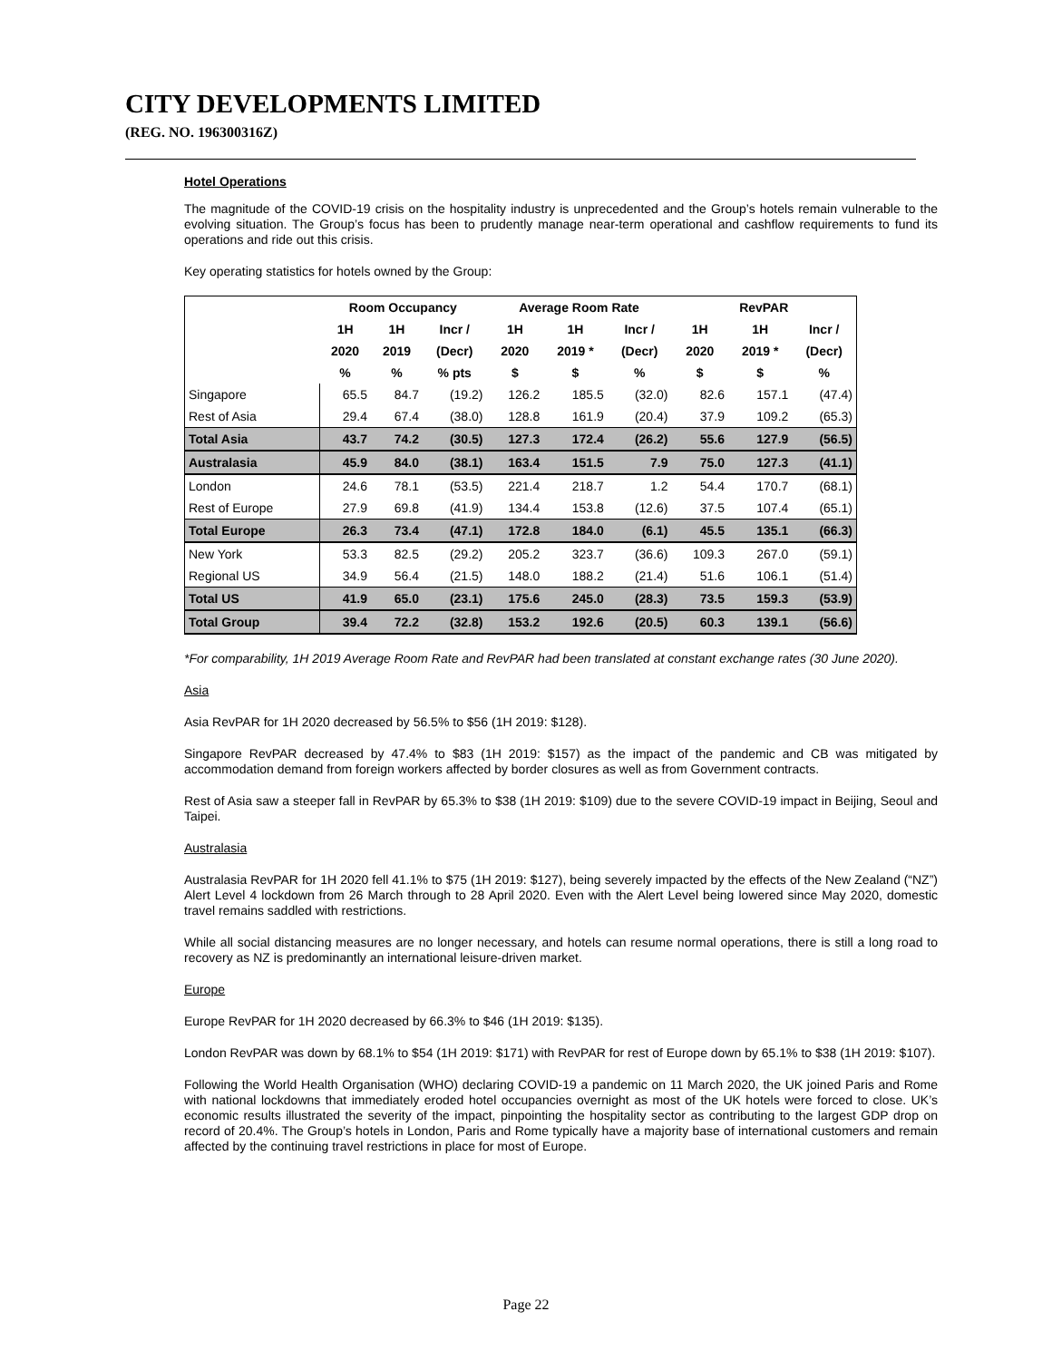CITY DEVELOPMENTS LIMITED
(REG. NO. 196300316Z)
Hotel Operations
The magnitude of the COVID-19 crisis on the hospitality industry is unprecedented and the Group’s hotels remain vulnerable to the evolving situation. The Group’s focus has been to prudently manage near-term operational and cashflow requirements to fund its operations and ride out this crisis.
Key operating statistics for hotels owned by the Group:
| | Room Occupancy | | | Average Room Rate | | | RevPAR | | |
| --- | --- | --- | --- | --- | --- | --- | --- | --- | --- |
| | 1H | 1H | Incr / | 1H | 1H | Incr / | 1H | 1H | Incr / |
| | 2020 | 2019 | (Decr) | 2020 | 2019 * | (Decr) | 2020 | 2019 * | (Decr) |
| | % | % | % pts | $ | $ | % | $ | $ | % |
| Singapore | 65.5 | 84.7 | (19.2) | 126.2 | 185.5 | (32.0) | 82.6 | 157.1 | (47.4) |
| Rest of Asia | 29.4 | 67.4 | (38.0) | 128.8 | 161.9 | (20.4) | 37.9 | 109.2 | (65.3) |
| Total Asia | 43.7 | 74.2 | (30.5) | 127.3 | 172.4 | (26.2) | 55.6 | 127.9 | (56.5) |
| Australasia | 45.9 | 84.0 | (38.1) | 163.4 | 151.5 | 7.9 | 75.0 | 127.3 | (41.1) |
| London | 24.6 | 78.1 | (53.5) | 221.4 | 218.7 | 1.2 | 54.4 | 170.7 | (68.1) |
| Rest of Europe | 27.9 | 69.8 | (41.9) | 134.4 | 153.8 | (12.6) | 37.5 | 107.4 | (65.1) |
| Total Europe | 26.3 | 73.4 | (47.1) | 172.8 | 184.0 | (6.1) | 45.5 | 135.1 | (66.3) |
| New York | 53.3 | 82.5 | (29.2) | 205.2 | 323.7 | (36.6) | 109.3 | 267.0 | (59.1) |
| Regional US | 34.9 | 56.4 | (21.5) | 148.0 | 188.2 | (21.4) | 51.6 | 106.1 | (51.4) |
| Total US | 41.9 | 65.0 | (23.1) | 175.6 | 245.0 | (28.3) | 73.5 | 159.3 | (53.9) |
| Total Group | 39.4 | 72.2 | (32.8) | 153.2 | 192.6 | (20.5) | 60.3 | 139.1 | (56.6) |
*For comparability, 1H 2019 Average Room Rate and RevPAR had been translated at constant exchange rates (30 June 2020).
Asia
Asia RevPAR for 1H 2020 decreased by 56.5% to $56 (1H 2019: $128).
Singapore RevPAR decreased by 47.4% to $83 (1H 2019: $157) as the impact of the pandemic and CB was mitigated by accommodation demand from foreign workers affected by border closures as well as from Government contracts.
Rest of Asia saw a steeper fall in RevPAR by 65.3% to $38 (1H 2019: $109) due to the severe COVID-19 impact in Beijing, Seoul and Taipei.
Australasia
Australasia RevPAR for 1H 2020 fell 41.1% to $75 (1H 2019: $127), being severely impacted by the effects of the New Zealand (“NZ”) Alert Level 4 lockdown from 26 March through to 28 April 2020. Even with the Alert Level being lowered since May 2020, domestic travel remains saddled with restrictions.
While all social distancing measures are no longer necessary, and hotels can resume normal operations, there is still a long road to recovery as NZ is predominantly an international leisure-driven market.
Europe
Europe RevPAR for 1H 2020 decreased by 66.3% to $46 (1H 2019: $135).
London RevPAR was down by 68.1% to $54 (1H 2019: $171) with RevPAR for rest of Europe down by 65.1% to $38 (1H 2019: $107).
Following the World Health Organisation (WHO) declaring COVID-19 a pandemic on 11 March 2020, the UK joined Paris and Rome with national lockdowns that immediately eroded hotel occupancies overnight as most of the UK hotels were forced to close. UK’s economic results illustrated the severity of the impact, pinpointing the hospitality sector as contributing to the largest GDP drop on record of 20.4%. The Group’s hotels in London, Paris and Rome typically have a majority base of international customers and remain affected by the continuing travel restrictions in place for most of Europe.
Page 22